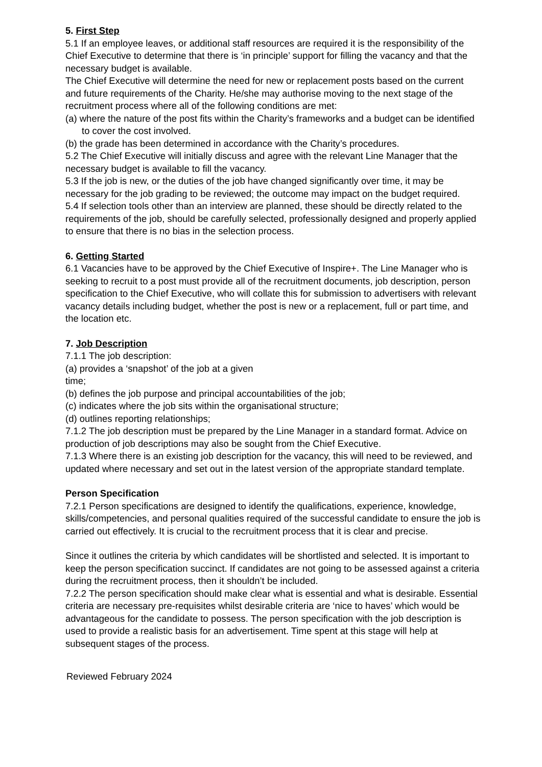5. First Step
5.1 If an employee leaves, or additional staff resources are required it is the responsibility of the Chief Executive to determine that there is ‘in principle’ support for filling the vacancy and that the necessary budget is available.
The Chief Executive will determine the need for new or replacement posts based on the current and future requirements of the Charity. He/she may authorise moving to the next stage of the recruitment process where all of the following conditions are met:
(a) where the nature of the post fits within the Charity’s frameworks and a budget can be identified to cover the cost involved.
(b) the grade has been determined in accordance with the Charity’s procedures.
5.2 The Chief Executive will initially discuss and agree with the relevant Line Manager that the necessary budget is available to fill the vacancy.
5.3 If the job is new, or the duties of the job have changed significantly over time, it may be necessary for the job grading to be reviewed; the outcome may impact on the budget required.
5.4 If selection tools other than an interview are planned, these should be directly related to the requirements of the job, should be carefully selected, professionally designed and properly applied to ensure that there is no bias in the selection process.
6. Getting Started
6.1 Vacancies have to be approved by the Chief Executive of Inspire+. The Line Manager who is seeking to recruit to a post must provide all of the recruitment documents, job description, person specification to the Chief Executive, who will collate this for submission to advertisers with relevant vacancy details including budget, whether the post is new or a replacement, full or part time, and the location etc.
7. Job Description
7.1.1 The job description:
(a) provides a ‘snapshot’ of the job at a given
time;
(b) defines the job purpose and principal accountabilities of the job;
(c) indicates where the job sits within the organisational structure;
(d) outlines reporting relationships;
7.1.2 The job description must be prepared by the Line Manager in a standard format. Advice on production of job descriptions may also be sought from the Chief Executive.
7.1.3 Where there is an existing job description for the vacancy, this will need to be reviewed, and updated where necessary and set out in the latest version of the appropriate standard template.
Person Specification
7.2.1 Person specifications are designed to identify the qualifications, experience, knowledge, skills/competencies, and personal qualities required of the successful candidate to ensure the job is carried out effectively. It is crucial to the recruitment process that it is clear and precise.
Since it outlines the criteria by which candidates will be shortlisted and selected. It is important to keep the person specification succinct. If candidates are not going to be assessed against a criteria during the recruitment process, then it shouldn’t be included.
7.2.2 The person specification should make clear what is essential and what is desirable. Essential criteria are necessary pre-requisites whilst desirable criteria are ‘nice to haves’ which would be advantageous for the candidate to possess. The person specification with the job description is used to provide a realistic basis for an advertisement. Time spent at this stage will help at subsequent stages of the process.
Reviewed February 2024